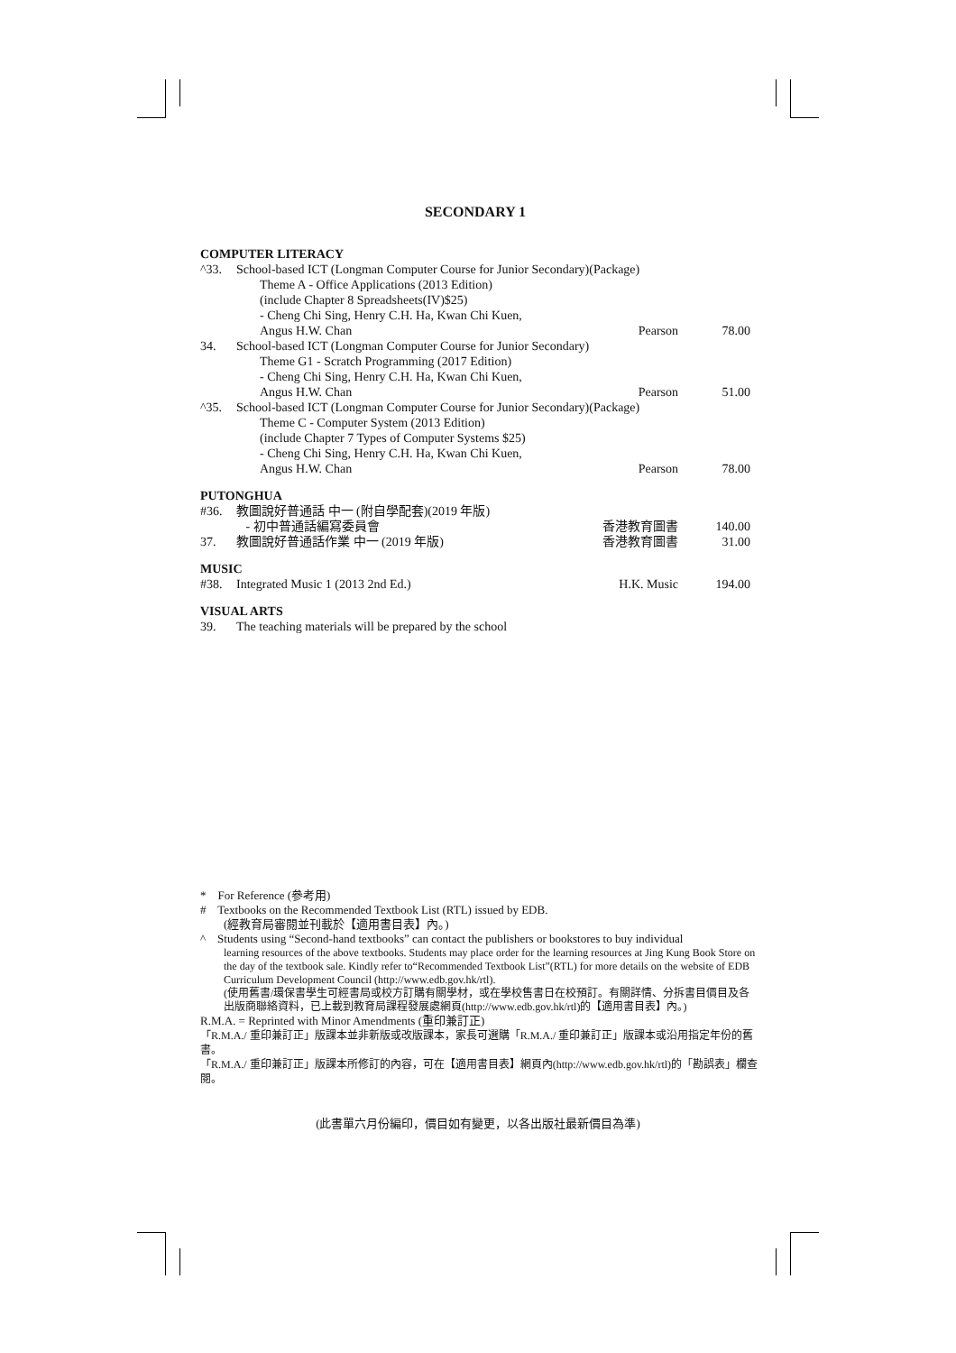SECONDARY 1
COMPUTER LITERACY
| ^33. | School-based ICT (Longman Computer Course for Junior Secondary)(Package) | | |
| | Theme A - Office Applications (2013 Edition) (include Chapter 8 Spreadsheets(IV)$25) - Cheng Chi Sing, Henry C.H. Ha, Kwan Chi Kuen, Angus H.W. Chan | Pearson | 78.00 |
| 34. | School-based ICT (Longman Computer Course for Junior Secondary) | | |
| | Theme G1 - Scratch Programming (2017 Edition) - Cheng Chi Sing, Henry C.H. Ha, Kwan Chi Kuen, Angus H.W. Chan | Pearson | 51.00 |
| ^35. | School-based ICT (Longman Computer Course for Junior Secondary)(Package) | | |
| | Theme C - Computer System (2013 Edition) (include Chapter 7 Types of Computer Systems $25) - Cheng Chi Sing, Henry C.H. Ha, Kwan Chi Kuen, Angus H.W. Chan | Pearson | 78.00 |
PUTONGHUA
| #36. | 教圖說好普通話 中一 (附自學配套)(2019 年版) - 初中普通話編寫委員會 | 香港教育圖書 | 140.00 |
| 37. | 教圖說好普通話作業 中一 (2019 年版) | 香港教育圖書 | 31.00 |
MUSIC
| #38. | Integrated Music 1 (2013 2nd Ed.) | H.K. Music | 194.00 |
VISUAL ARTS
| 39. | The teaching materials will be prepared by the school |
* For Reference (參考用)
# Textbooks on the Recommended Textbook List (RTL) issued by EDB.
(經教育局審閱並刊載於【適用書目表】內。)
^ Students using “Second-hand textbooks” can contact the publishers or bookstores to buy individual
learning resources of the above textbooks. Students may place order for the learning resources at Jing Kung Book Store on the day of the textbook sale. Kindly refer to“Recommended Textbook List”(RTL) for more details on the website of EDB Curriculum Development Council (http://www.edb.gov.hk/rtl).
(使用舊書/環保書學生可經書局或校方訂購有關學材，或在學校售書日在校預訂。有關詳情、分拆書目價目及各出版商聯絡資料，已上載到教育局課程發展處網頁(http://www.edb.gov.hk/rtl)的【適用書目表】內。)
R.M.A. = Reprinted with Minor Amendments (重印兼訂正)
「R.M.A./ 重印兼訂正」版課本並非新版或改版課本，家長可選購「R.M.A./ 重印兼訂正」版課本或沿用指定年份的舊書。
「R.M.A./ 重印兼訂正」版課本所修訂的內容，可在【適用書目表】網頁內(http://www.edb.gov.hk/rtl)的「勘誤表」欄查閱。
(此書單六月份編印，價目如有變更，以各出版社最新價目為準)